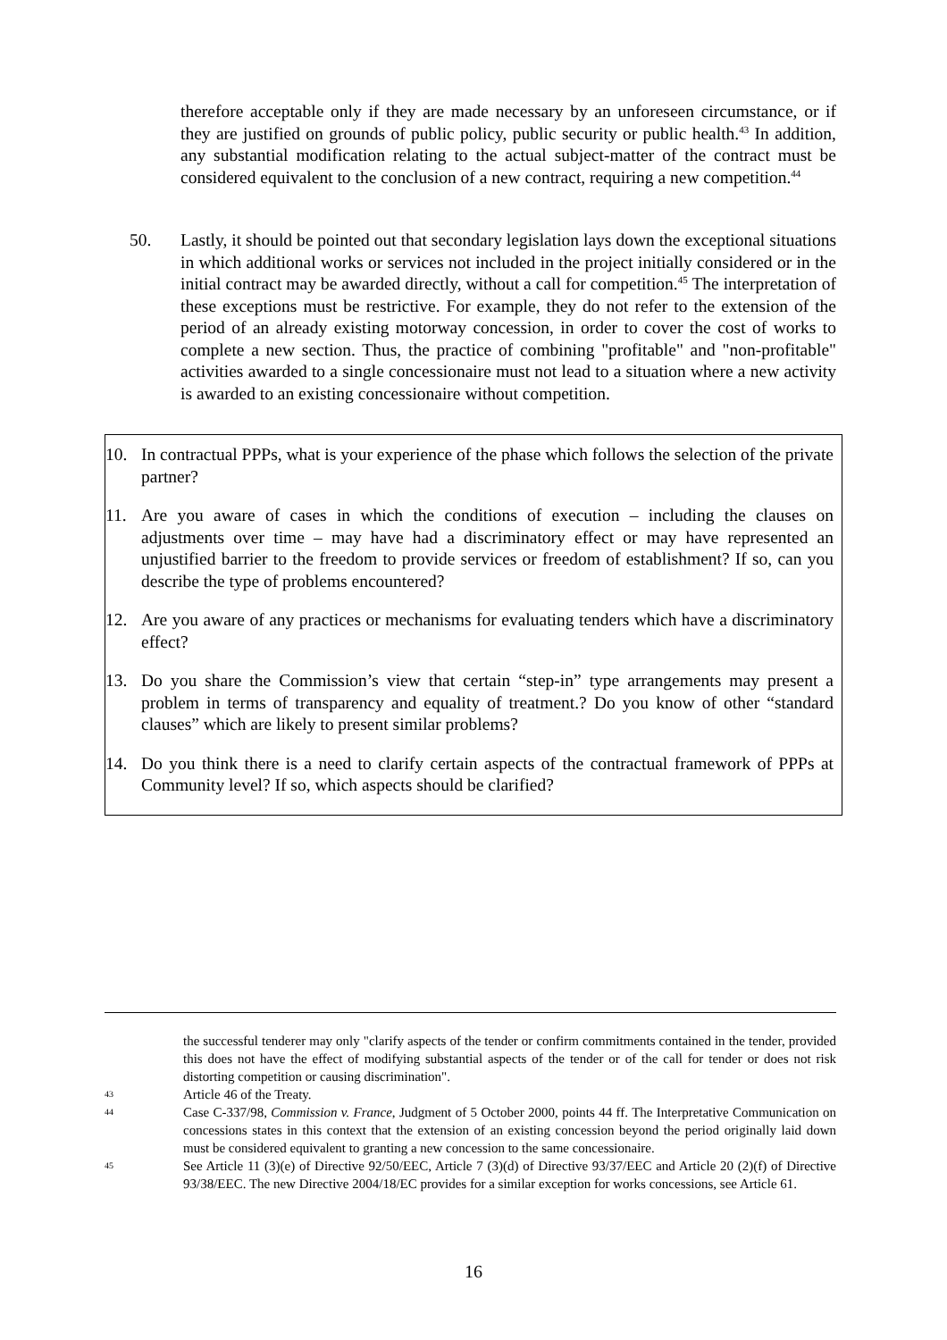therefore acceptable only if they are made necessary by an unforeseen circumstance, or if they are justified on grounds of public policy, public security or public health.<sup>43</sup> In addition, any substantial modification relating to the actual subject-matter of the contract must be considered equivalent to the conclusion of a new contract, requiring a new competition.<sup>44</sup>
50. Lastly, it should be pointed out that secondary legislation lays down the exceptional situations in which additional works or services not included in the project initially considered or in the initial contract may be awarded directly, without a call for competition.<sup>45</sup> The interpretation of these exceptions must be restrictive. For example, they do not refer to the extension of the period of an already existing motorway concession, in order to cover the cost of works to complete a new section. Thus, the practice of combining "profitable" and "non-profitable" activities awarded to a single concessionaire must not lead to a situation where a new activity is awarded to an existing concessionaire without competition.
10. In contractual PPPs, what is your experience of the phase which follows the selection of the private partner?
11. Are you aware of cases in which the conditions of execution – including the clauses on adjustments over time – may have had a discriminatory effect or may have represented an unjustified barrier to the freedom to provide services or freedom of establishment? If so, can you describe the type of problems encountered?
12. Are you aware of any practices or mechanisms for evaluating tenders which have a discriminatory effect?
13. Do you share the Commission’s view that certain “step-in” type arrangements may present a problem in terms of transparency and equality of treatment.? Do you know of other “standard clauses” which are likely to present similar problems?
14. Do you think there is a need to clarify certain aspects of the contractual framework of PPPs at Community level? If so, which aspects should be clarified?
the successful tenderer may only "clarify aspects of the tender or confirm commitments contained in the tender, provided this does not have the effect of modifying substantial aspects of the tender or of the call for tender or does not risk distorting competition or causing discrimination".
43
Article 46 of the Treaty.
44
Case C-337/98, Commission v. France, Judgment of 5 October 2000, points 44 ff. The Interpretative Communication on concessions states in this context that the extension of an existing concession beyond the period originally laid down must be considered equivalent to granting a new concession to the same concessionaire.
45
See Article 11 (3)(e) of Directive 92/50/EEC, Article 7 (3)(d) of Directive 93/37/EEC and Article 20 (2)(f) of Directive 93/38/EEC. The new Directive 2004/18/EC provides for a similar exception for works concessions, see Article 61.
16